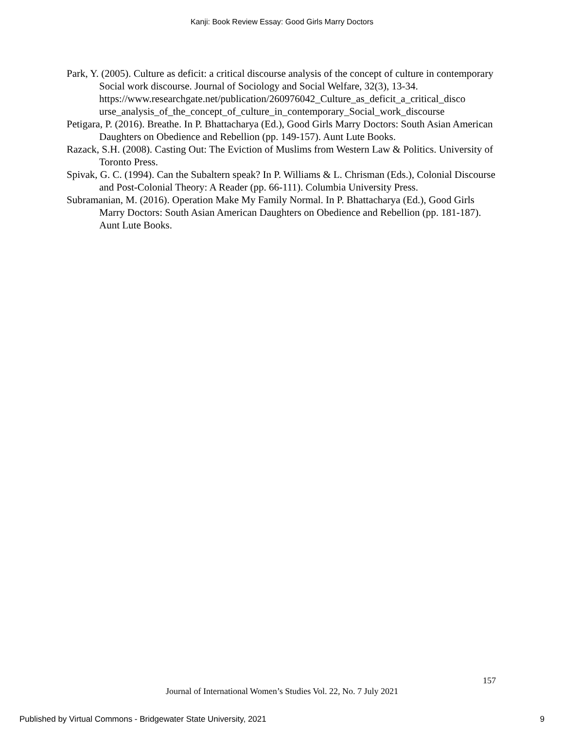Kanji: Book Review Essay: Good Girls Marry Doctors
Park, Y. (2005). Culture as deficit: a critical discourse analysis of the concept of culture in contemporary Social work discourse. Journal of Sociology and Social Welfare, 32(3), 13-34.
https://www.researchgate.net/publication/260976042_Culture_as_deficit_a_critical_disco urse_analysis_of_the_concept_of_culture_in_contemporary_Social_work_discourse
Petigara, P. (2016). Breathe. In P. Bhattacharya (Ed.), Good Girls Marry Doctors: South Asian American Daughters on Obedience and Rebellion (pp. 149-157). Aunt Lute Books.
Razack, S.H. (2008). Casting Out: The Eviction of Muslims from Western Law & Politics. University of Toronto Press.
Spivak, G. C. (1994). Can the Subaltern speak? In P. Williams & L. Chrisman (Eds.), Colonial Discourse and Post-Colonial Theory: A Reader (pp. 66-111). Columbia University Press.
Subramanian, M. (2016). Operation Make My Family Normal. In P. Bhattacharya (Ed.), Good Girls Marry Doctors: South Asian American Daughters on Obedience and Rebellion (pp. 181-187). Aunt Lute Books.
157
Journal of International Women’s Studies Vol. 22, No. 7 July 2021
Published by Virtual Commons - Bridgewater State University, 2021 9